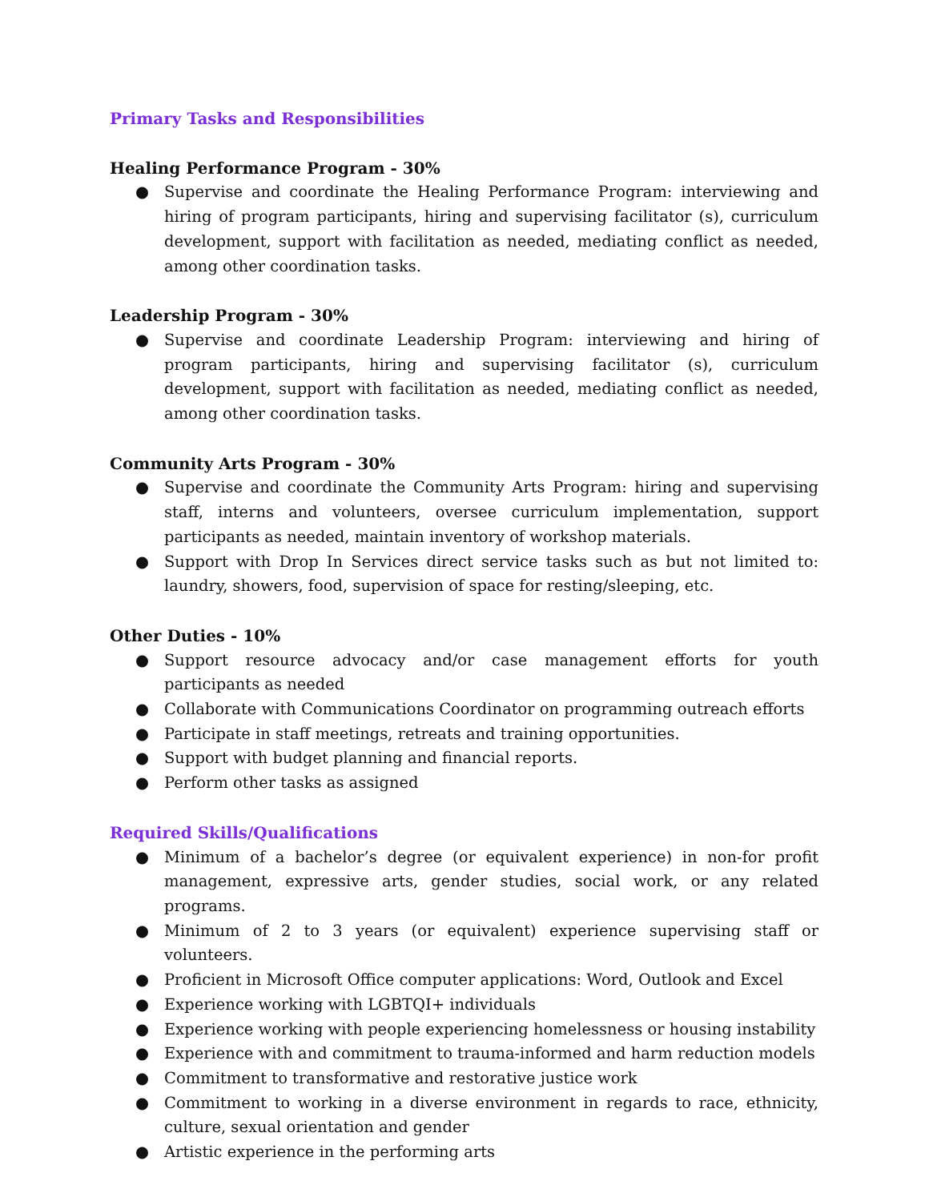Primary Tasks and Responsibilities
Healing Performance Program - 30%
● Supervise and coordinate the Healing Performance Program: interviewing and hiring of program participants, hiring and supervising facilitator (s), curriculum development, support with facilitation as needed, mediating conflict as needed, among other coordination tasks.
Leadership Program - 30%
● Supervise and coordinate Leadership Program: interviewing and hiring of program participants, hiring and supervising facilitator (s), curriculum development, support with facilitation as needed, mediating conflict as needed, among other coordination tasks.
Community Arts Program - 30%
● Supervise and coordinate the Community Arts Program: hiring and supervising staff, interns and volunteers, oversee curriculum implementation, support participants as needed, maintain inventory of workshop materials.
● Support with Drop In Services direct service tasks such as but not limited to: laundry, showers, food, supervision of space for resting/sleeping, etc.
Other Duties - 10%
● Support resource advocacy and/or case management efforts for youth participants as needed
● Collaborate with Communications Coordinator on programming outreach efforts
● Participate in staff meetings, retreats and training opportunities.
● Support with budget planning and financial reports.
● Perform other tasks as assigned
Required Skills/Qualifications
● Minimum of a bachelor’s degree (or equivalent experience) in non-for profit management, expressive arts, gender studies, social work, or any related programs.
● Minimum of 2 to 3 years (or equivalent) experience supervising staff or volunteers.
● Proficient in Microsoft Office computer applications: Word, Outlook and Excel
● Experience working with LGBTQI+ individuals
● Experience working with people experiencing homelessness or housing instability
● Experience with and commitment to trauma-informed and harm reduction models
● Commitment to transformative and restorative justice work
● Commitment to working in a diverse environment in regards to race, ethnicity, culture, sexual orientation and gender
● Artistic experience in the performing arts